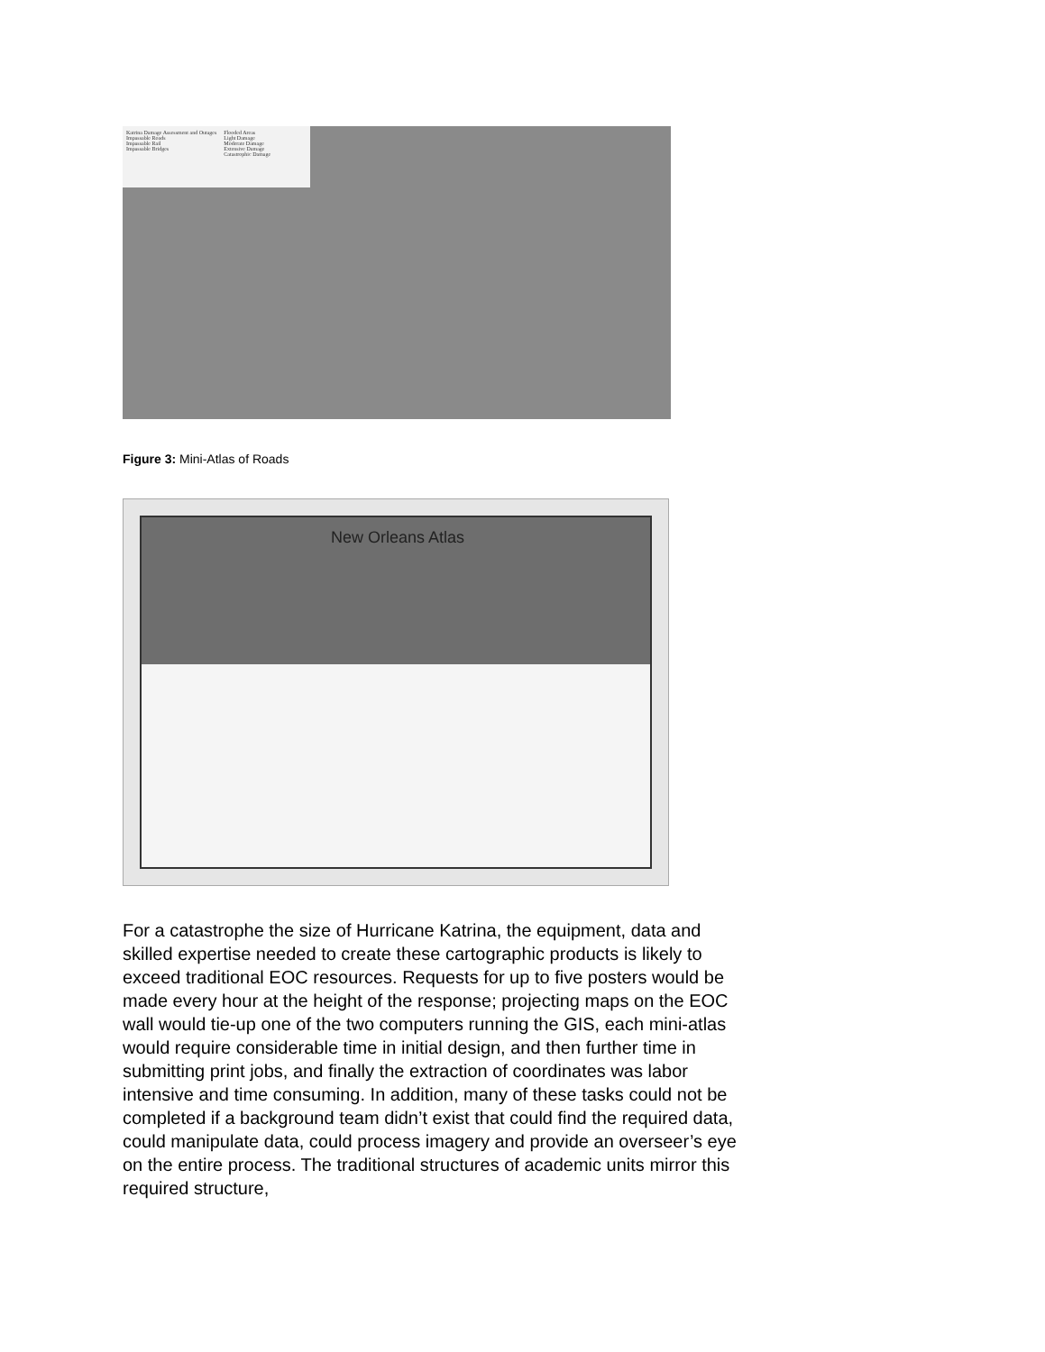Katrina Damage Assessment and Outages
Impassable Roads
Impassable Rail
Impassable Bridges
Flooded Areas
Light Damage
Moderate Damage
Extensive Damage
Catastrophic Damage
Figure 3: Mini-Atlas of Roads
New Orleans Atlas
For a catastrophe the size of Hurricane Katrina, the equipment, data and skilled expertise needed to create these cartographic products is likely to exceed traditional EOC resources. Requests for up to five posters would be made every hour at the height of the response; projecting maps on the EOC wall would tie-up one of the two computers running the GIS, each mini-atlas would require considerable time in initial design, and then further time in submitting print jobs, and finally the extraction of coordinates was labor intensive and time consuming. In addition, many of these tasks could not be completed if a background team didn’t exist that could find the required data, could manipulate data, could process imagery and provide an overseer’s eye on the entire process. The traditional structures of academic units mirror this required structure,